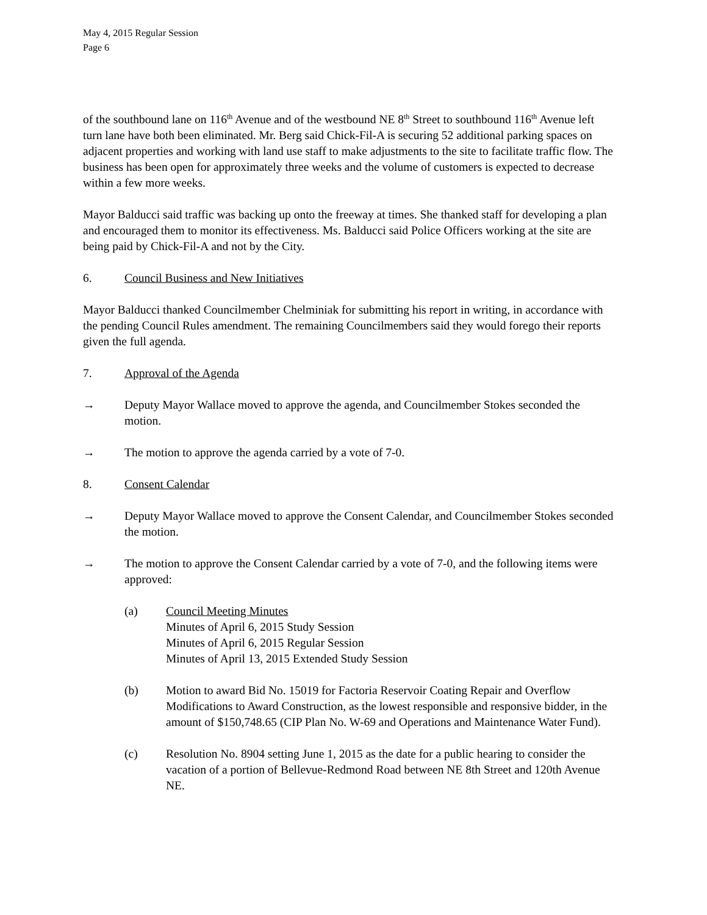May 4, 2015 Regular Session
Page 6
of the southbound lane on 116<sup>th</sup> Avenue and of the westbound NE 8<sup>th</sup> Street to southbound 116<sup>th</sup> Avenue left turn lane have both been eliminated. Mr. Berg said Chick-Fil-A is securing 52 additional parking spaces on adjacent properties and working with land use staff to make adjustments to the site to facilitate traffic flow. The business has been open for approximately three weeks and the volume of customers is expected to decrease within a few more weeks.
Mayor Balducci said traffic was backing up onto the freeway at times. She thanked staff for developing a plan and encouraged them to monitor its effectiveness. Ms. Balducci said Police Officers working at the site are being paid by Chick-Fil-A and not by the City.
6. Council Business and New Initiatives
Mayor Balducci thanked Councilmember Chelminiak for submitting his report in writing, in accordance with the pending Council Rules amendment. The remaining Councilmembers said they would forego their reports given the full agenda.
7. Approval of the Agenda
→ Deputy Mayor Wallace moved to approve the agenda, and Councilmember Stokes seconded the motion.
→ The motion to approve the agenda carried by a vote of 7-0.
8. Consent Calendar
→ Deputy Mayor Wallace moved to approve the Consent Calendar, and Councilmember Stokes seconded the motion.
→ The motion to approve the Consent Calendar carried by a vote of 7-0, and the following items were approved:
(a) Council Meeting Minutes
Minutes of April 6, 2015 Study Session
Minutes of April 6, 2015 Regular Session
Minutes of April 13, 2015 Extended Study Session
(b) Motion to award Bid No. 15019 for Factoria Reservoir Coating Repair and Overflow Modifications to Award Construction, as the lowest responsible and responsive bidder, in the amount of $150,748.65 (CIP Plan No. W-69 and Operations and Maintenance Water Fund).
(c) Resolution No. 8904 setting June 1, 2015 as the date for a public hearing to consider the vacation of a portion of Bellevue-Redmond Road between NE 8th Street and 120th Avenue NE.